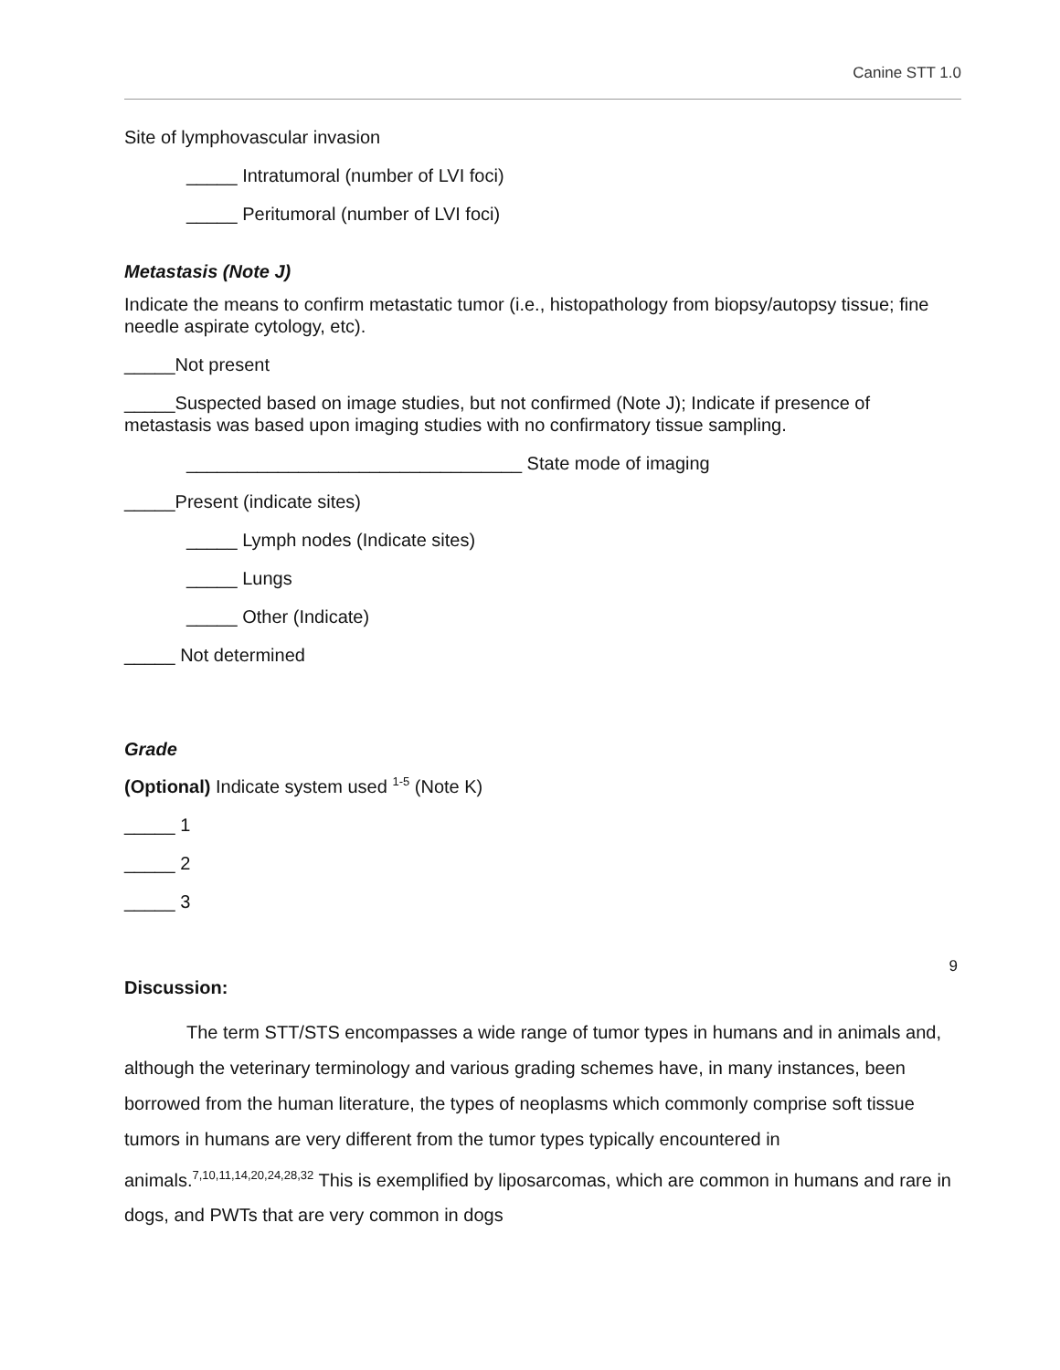Canine STT 1.0
Site of lymphovascular invasion
_____ Intratumoral (number of LVI foci)
_____ Peritumoral (number of LVI foci)
Metastasis (Note J)
Indicate the means to confirm metastatic tumor (i.e., histopathology from biopsy/autopsy tissue; fine needle aspirate cytology, etc).
_____Not present
_____Suspected based on image studies, but not confirmed (Note J); Indicate if presence of metastasis was based upon imaging studies with no confirmatory tissue sampling.
_________________________________ State mode of imaging
_____Present (indicate sites)
_____ Lymph nodes (Indicate sites)
_____ Lungs
_____ Other (Indicate)
_____ Not determined
Grade
(Optional) Indicate system used <sup>1-5</sup> (Note K)
_____ 1
_____ 2
_____ 3
Discussion:
The term STT/STS encompasses a wide range of tumor types in humans and in animals and, although the veterinary terminology and various grading schemes have, in many instances, been borrowed from the human literature, the types of neoplasms which commonly comprise soft tissue tumors in humans are very different from the tumor types typically encountered in animals.<sup>7,10,11,14,20,24,28,32</sup> This is exemplified by liposarcomas, which are common in humans and rare in dogs, and PWTs that are very common in dogs
9